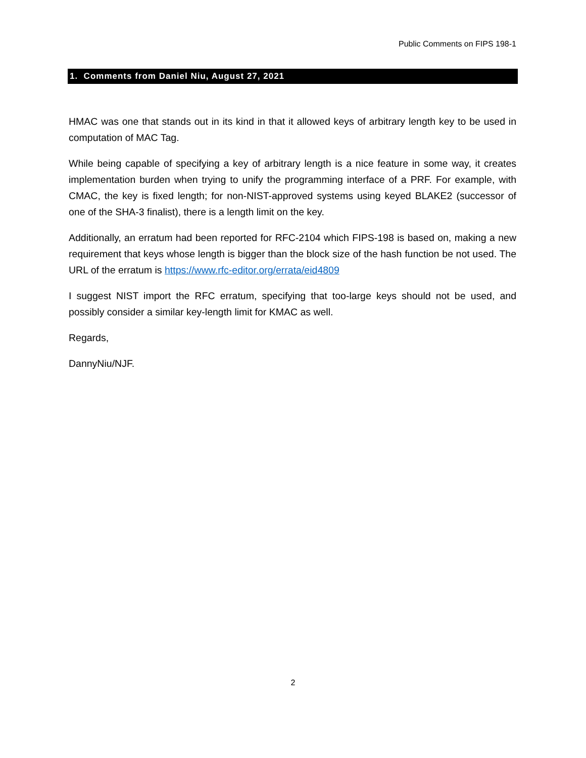Public Comments on FIPS 198-1
1. Comments from Daniel Niu, August 27, 2021
HMAC was one that stands out in its kind in that it allowed keys of arbitrary length key to be used in computation of MAC Tag.
While being capable of specifying a key of arbitrary length is a nice feature in some way, it creates implementation burden when trying to unify the programming interface of a PRF. For example, with CMAC, the key is fixed length; for non-NIST-approved systems using keyed BLAKE2 (successor of one of the SHA-3 finalist), there is a length limit on the key.
Additionally, an erratum had been reported for RFC-2104 which FIPS-198 is based on, making a new requirement that keys whose length is bigger than the block size of the hash function be not used. The URL of the erratum is https://www.rfc-editor.org/errata/eid4809
I suggest NIST import the RFC erratum, specifying that too-large keys should not be used, and possibly consider a similar key-length limit for KMAC as well.
Regards,
DannyNiu/NJF.
2